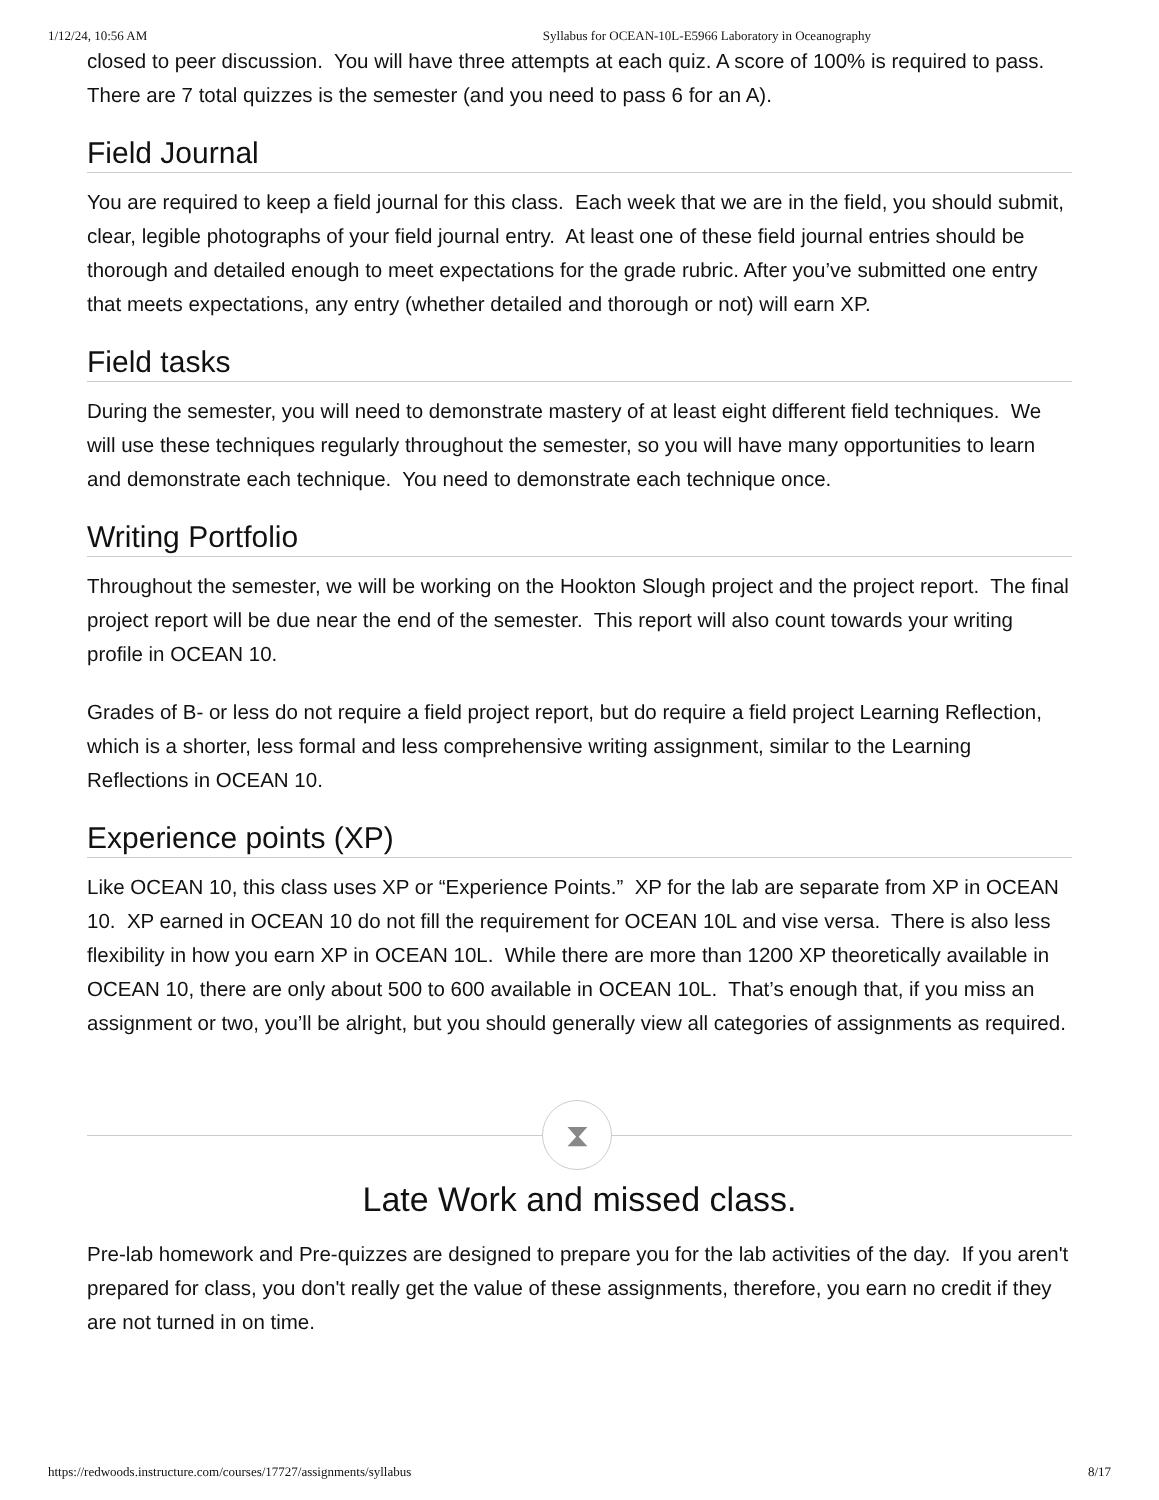1/12/24, 10:56 AM Syllabus for OCEAN-10L-E5966 Laboratory in Oceanography
closed to peer discussion. You will have three attempts at each quiz. A score of 100% is required to pass. There are 7 total quizzes is the semester (and you need to pass 6 for an A).
Field Journal
You are required to keep a field journal for this class. Each week that we are in the field, you should submit, clear, legible photographs of your field journal entry. At least one of these field journal entries should be thorough and detailed enough to meet expectations for the grade rubric. After you’ve submitted one entry that meets expectations, any entry (whether detailed and thorough or not) will earn XP.
Field tasks
During the semester, you will need to demonstrate mastery of at least eight different field techniques. We will use these techniques regularly throughout the semester, so you will have many opportunities to learn and demonstrate each technique. You need to demonstrate each technique once.
Writing Portfolio
Throughout the semester, we will be working on the Hookton Slough project and the project report. The final project report will be due near the end of the semester. This report will also count towards your writing profile in OCEAN 10.
Grades of B- or less do not require a field project report, but do require a field project Learning Reflection, which is a shorter, less formal and less comprehensive writing assignment, similar to the Learning Reflections in OCEAN 10.
Experience points (XP)
Like OCEAN 10, this class uses XP or “Experience Points.” XP for the lab are separate from XP in OCEAN 10. XP earned in OCEAN 10 do not fill the requirement for OCEAN 10L and vise versa. There is also less flexibility in how you earn XP in OCEAN 10L. While there are more than 1200 XP theoretically available in OCEAN 10, there are only about 500 to 600 available in OCEAN 10L. That’s enough that, if you miss an assignment or two, you’ll be alright, but you should generally view all categories of assignments as required.
⧗
Late Work and missed class.
Pre-lab homework and Pre-quizzes are designed to prepare you for the lab activities of the day. If you aren't prepared for class, you don't really get the value of these assignments, therefore, you earn no credit if they are not turned in on time.
https://redwoods.instructure.com/courses/17727/assignments/syllabus 8/17